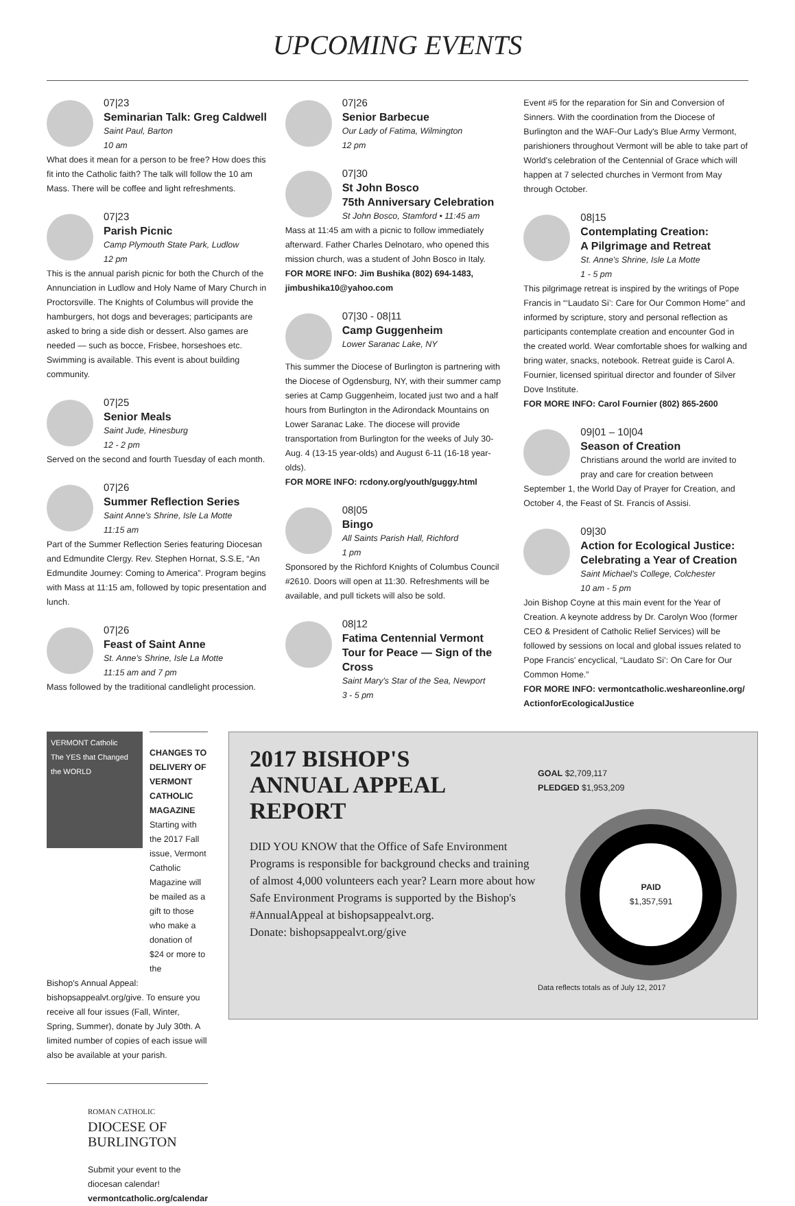UPCOMING EVENTS
07|23
Seminarian Talk: Greg Caldwell
Saint Paul, Barton
10 am
What does it mean for a person to be free? How does this fit into the Catholic faith? The talk will follow the 10 am Mass. There will be coffee and light refreshments.
07|23
Parish Picnic
Camp Plymouth State Park, Ludlow
12 pm
This is the annual parish picnic for both the Church of the Annunciation in Ludlow and Holy Name of Mary Church in Proctorsville. The Knights of Columbus will provide the hamburgers, hot dogs and beverages; participants are asked to bring a side dish or dessert. Also games are needed — such as bocce, Frisbee, horseshoes etc. Swimming is available. This event is about building community.
07|25
Senior Meals
Saint Jude, Hinesburg
12 - 2 pm
Served on the second and fourth Tuesday of each month.
07|26
Summer Reflection Series
Saint Anne's Shrine, Isle La Motte
11:15 am
Part of the Summer Reflection Series featuring Diocesan and Edmundite Clergy. Rev. Stephen Hornat, S.S.E, “An Edmundite Journey: Coming to America”. Program begins with Mass at 11:15 am, followed by topic presentation and lunch.
07|26
Feast of Saint Anne
St. Anne's Shrine, Isle La Motte
11:15 am and 7 pm
Mass followed by the traditional candlelight procession.
07|26
Senior Barbecue
Our Lady of Fatima, Wilmington
12 pm
07|30
St John Bosco
75th Anniversary Celebration
St John Bosco, Stamford • 11:45 am
Mass at 11:45 am with a picnic to follow immediately afterward. Father Charles Delnotaro, who opened this mission church, was a student of John Bosco in Italy.
FOR MORE INFO: Jim Bushika (802) 694-1483, jimbushika10@yahoo.com
07|30 - 08|11
Camp Guggenheim
Lower Saranac Lake, NY
This summer the Diocese of Burlington is partnering with the Diocese of Ogdensburg, NY, with their summer camp series at Camp Guggenheim, located just two and a half hours from Burlington in the Adirondack Mountains on Lower Saranac Lake. The diocese will provide transportation from Burlington for the weeks of July 30-Aug. 4 (13-15 year-olds) and August 6-11 (16-18 year-olds).
FOR MORE INFO: rcdony.org/youth/guggy.html
08|05
Bingo
All Saints Parish Hall, Richford
1 pm
Sponsored by the Richford Knights of Columbus Council #2610. Doors will open at 11:30. Refreshments will be available, and pull tickets will also be sold.
08|12
Fatima Centennial Vermont Tour for Peace — Sign of the Cross
Saint Mary's Star of the Sea, Newport
3 - 5 pm
Event #5 for the reparation for Sin and Conversion of Sinners. With the coordination from the Diocese of Burlington and the WAF-Our Lady's Blue Army Vermont, parishioners throughout Vermont will be able to take part of World's celebration of the Centennial of Grace which will happen at 7 selected churches in Vermont from May through October.
08|15
Contemplating Creation:
A Pilgrimage and Retreat
St. Anne's Shrine, Isle La Motte
1 - 5 pm
This pilgrimage retreat is inspired by the writings of Pope Francis in “‘Laudato Si’: Care for Our Common Home” and informed by scripture, story and personal reflection as participants contemplate creation and encounter God in the created world. Wear comfortable shoes for walking and bring water, snacks, notebook. Retreat guide is Carol A. Fournier, licensed spiritual director and founder of Silver Dove Institute.
FOR MORE INFO: Carol Fournier (802) 865-2600
09|01 – 10|04
Season of Creation
Christians around the world are invited to pray and care for creation between
September 1, the World Day of Prayer for Creation, and October 4, the Feast of St. Francis of Assisi.
09|30
Action for Ecological Justice: Celebrating a Year of Creation
Saint Michael's College, Colchester
10 am - 5 pm
Join Bishop Coyne at this main event for the Year of Creation. A keynote address by Dr. Carolyn Woo (former CEO & President of Catholic Relief Services) will be followed by sessions on local and global issues related to Pope Francis' encyclical, “Laudato Si’: On Care for Our Common Home.”
FOR MORE INFO: vermontcatholic.weshareonline.org/ ActionforEcologicalJustice
VERMONT Catholic
The YES that Changed the WORLD
CHANGES TO DELIVERY OF VERMONT CATHOLIC MAGAZINE
Starting with the 2017 Fall issue, Vermont Catholic Magazine will be mailed as a gift to those who make a donation of $24 or more to the
Bishop's Annual Appeal: bishopsappealvt.org/give. To ensure you receive all four issues (Fall, Winter, Spring, Summer), donate by July 30th. A limited number of copies of each issue will also be available at your parish.
ROMAN CATHOLIC
DIOCESE OF BURLINGTON
Submit your event to the diocesan calendar!
vermontcatholic.org/calendar
2017 BISHOP'S
ANNUAL APPEAL
REPORT
DID YOU KNOW that the Office of Safe Environment Programs is responsible for background checks and training of almost 4,000 volunteers each year? Learn more about how Safe Environment Programs is supported by the Bishop's #AnnualAppeal at bishopsappealvt.org.
Donate: bishopsappealvt.org/give
GOAL $2,709,117
PLEDGED $1,953,209
PAID
$1,357,591
Data reflects totals as of July 12, 2017